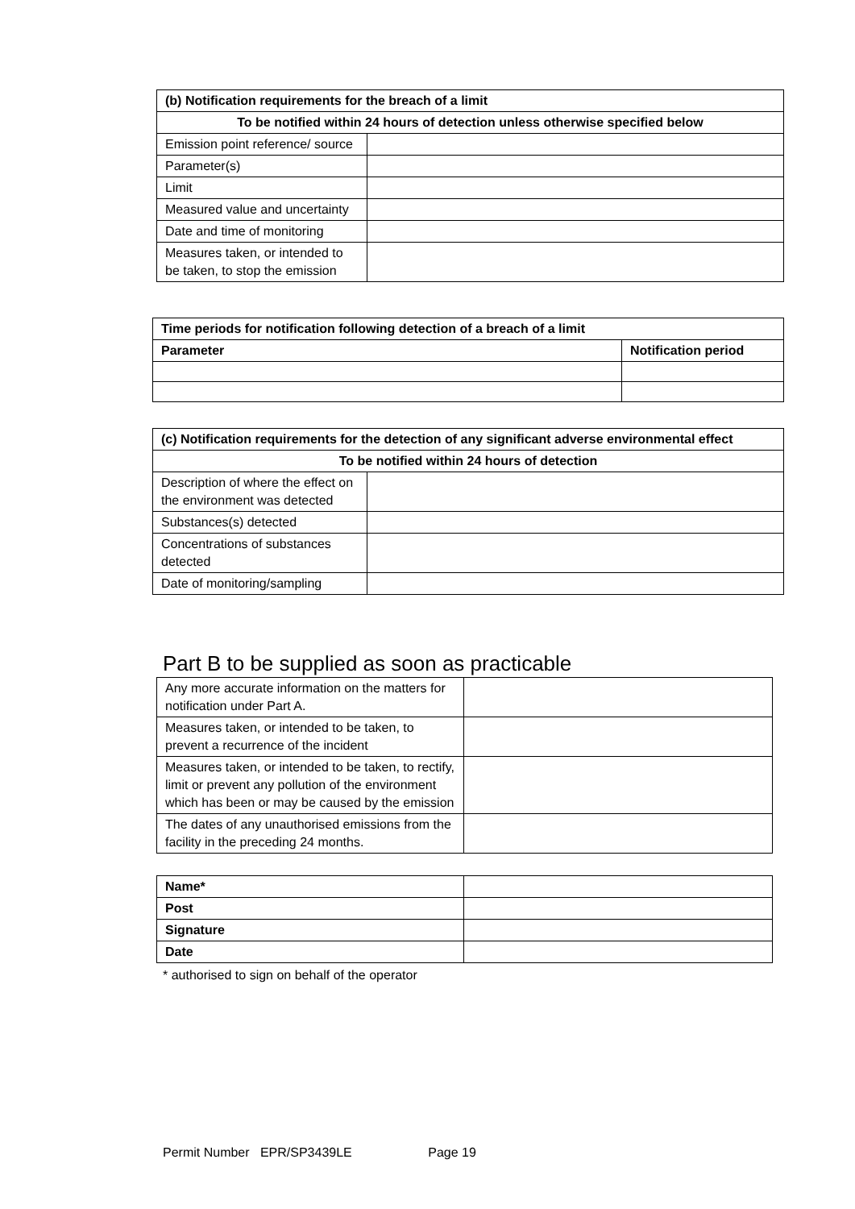| (b) Notification requirements for the breach of a limit | |
| --- | --- |
| To be notified within 24 hours of detection unless otherwise specified below | |
| Emission point reference/ source | |
| Parameter(s) | |
| Limit | |
| Measured value and uncertainty | |
| Date and time of monitoring | |
| Measures taken, or intended to be taken, to stop the emission | |
| Time periods for notification following detection of a breach of a limit | |
| --- | --- |
| Parameter | Notification period |
| (c) Notification requirements for the detection of any significant adverse environmental effect | |
| --- | --- |
| To be notified within 24 hours of detection | |
| Description of where the effect on the environment was detected | |
| Substances(s) detected | |
| Concentrations of substances detected | |
| Date of monitoring/sampling | |
Part B to be supplied as soon as practicable
| Any more accurate information on the matters for notification under Part A. | |
| Measures taken, or intended to be taken, to prevent a recurrence of the incident | |
| Measures taken, or intended to be taken, to rectify, limit or prevent any pollution of the environment which has been or may be caused by the emission | |
| The dates of any unauthorised emissions from the facility in the preceding 24 months. | |
| Name* | |
| Post | |
| Signature | |
| Date | |
* authorised to sign on behalf of the operator
Permit Number EPR/SP3439LE Page 19